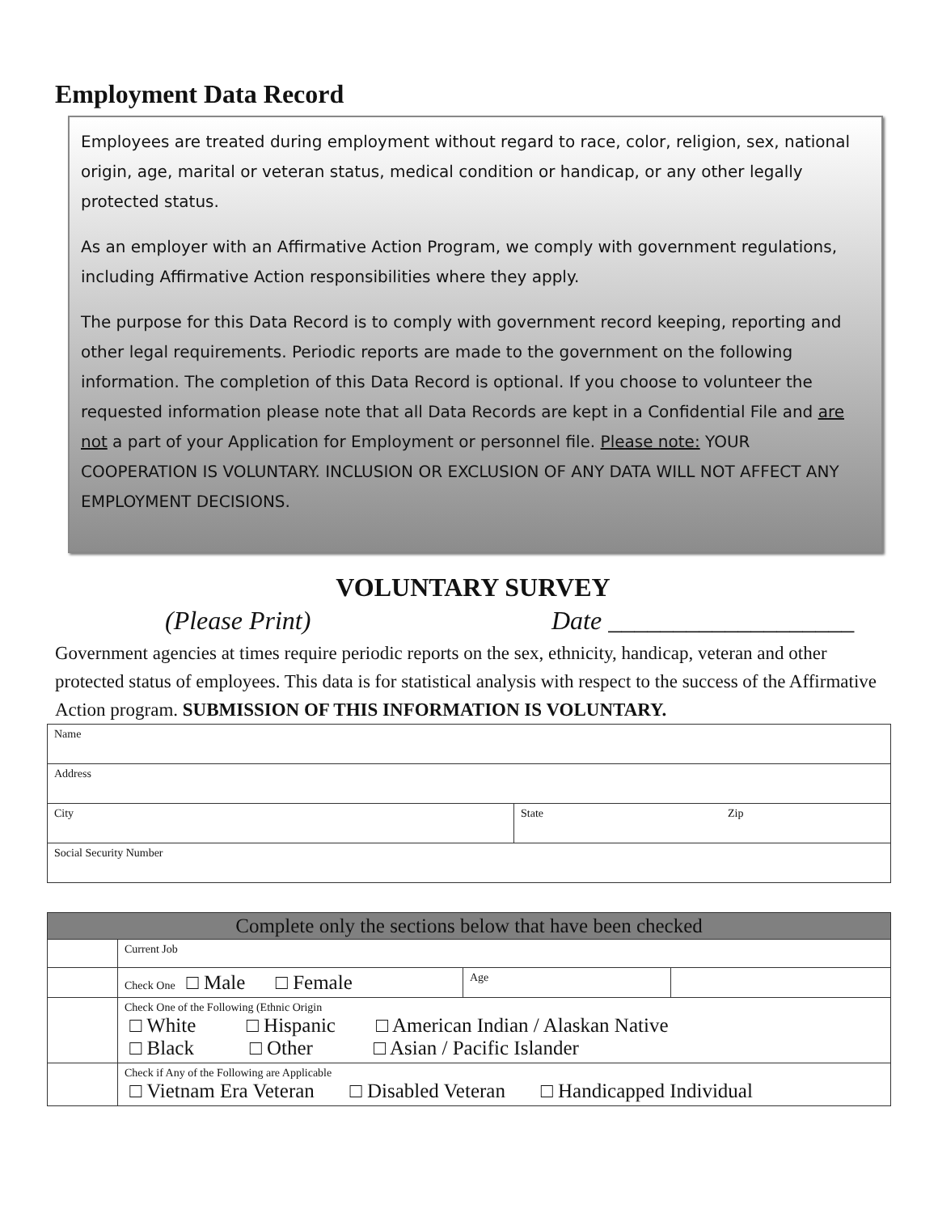Employment Data Record
Employees are treated during employment without regard to race, color, religion, sex, national origin, age, marital or veteran status, medical condition or handicap, or any other legally protected status.
As an employer with an Affirmative Action Program, we comply with government regulations, including Affirmative Action responsibilities where they apply.
The purpose for this Data Record is to comply with government record keeping, reporting and other legal requirements. Periodic reports are made to the government on the following information. The completion of this Data Record is optional. If you choose to volunteer the requested information please note that all Data Records are kept in a Confidential File and are not a part of your Application for Employment or personnel file. Please note: YOUR COOPERATION IS VOLUNTARY. INCLUSION OR EXCLUSION OF ANY DATA WILL NOT AFFECT ANY EMPLOYMENT DECISIONS.
VOLUNTARY SURVEY
(Please Print) Date ___________________
Government agencies at times require periodic reports on the sex, ethnicity, handicap, veteran and other protected status of employees. This data is for statistical analysis with respect to the success of the Affirmative Action program. SUBMISSION OF THIS INFORMATION IS VOLUNTARY.
| Name | | |
| Address | | |
| City | State | Zip |
| Social Security Number | | |
| Complete only the sections below that have been checked | | | |
| | Current Job | | |
| | Check One □ Male □ Female | Age | |
| | Check One of the Following (Ethnic Origin □ White □ Hispanic □ American Indian / Alaskan Native □ Black □ Other □ Asian / Pacific Islander | | |
| | Check if Any of the Following are Applicable □ Vietnam Era Veteran □ Disabled Veteran □ Handicapped Individual | | |